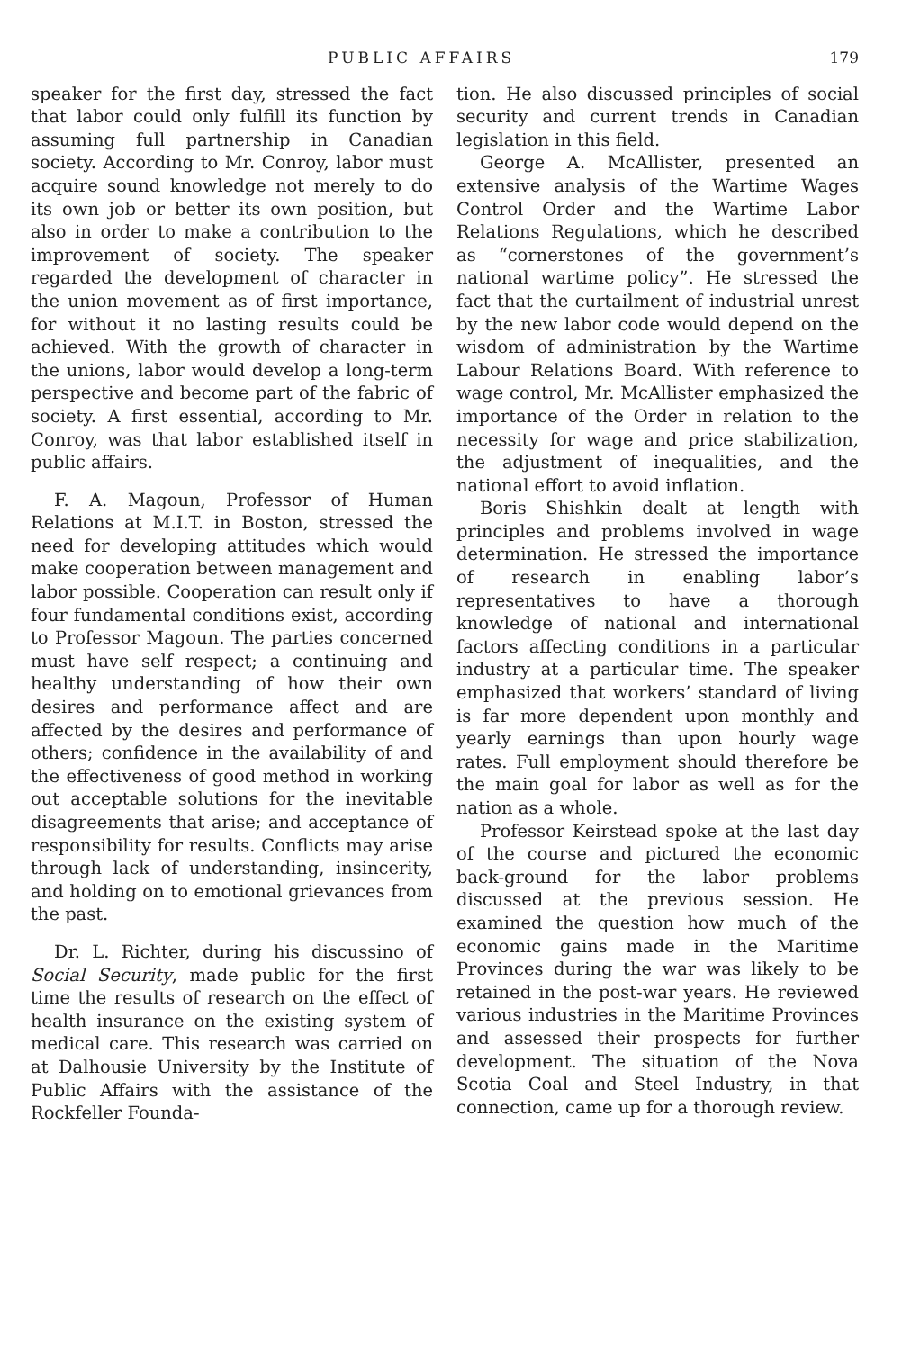PUBLIC AFFAIRS 179
speaker for the first day, stressed the fact that labor could only fulfill its function by assuming full partnership in Canadian society. According to Mr. Conroy, labor must acquire sound knowledge not merely to do its own job or better its own position, but also in order to make a contribution to the improvement of society. The speaker regarded the development of character in the union movement as of first importance, for without it no lasting results could be achieved. With the growth of character in the unions, labor would develop a long-term perspective and become part of the fabric of society. A first essential, according to Mr. Conroy, was that labor established itself in public affairs.
F. A. Magoun, Professor of Human Relations at M.I.T. in Boston, stressed the need for developing attitudes which would make cooperation between management and labor possible. Cooperation can result only if four fundamental conditions exist, according to Professor Magoun. The parties concerned must have self respect; a continuing and healthy understanding of how their own desires and performance affect and are affected by the desires and performance of others; confidence in the availability of and the effectiveness of good method in working out acceptable solutions for the inevitable disagreements that arise; and acceptance of responsibility for results. Conflicts may arise through lack of understanding, insincerity, and holding on to emotional grievances from the past.
Dr. L. Richter, during his discussino of Social Security, made public for the first time the results of research on the effect of health insurance on the existing system of medical care. This research was carried on at Dalhousie University by the Institute of Public Affairs with the assistance of the Rockfeller Founda-
tion. He also discussed principles of social security and current trends in Canadian legislation in this field.
George A. McAllister, presented an extensive analysis of the Wartime Wages Control Order and the Wartime Labor Relations Regulations, which he described as “cornerstones of the government’s national wartime policy”. He stressed the fact that the curtailment of industrial unrest by the new labor code would depend on the wisdom of administration by the Wartime Labour Relations Board. With reference to wage control, Mr. McAllister emphasized the importance of the Order in relation to the necessity for wage and price stabilization, the adjustment of inequalities, and the national effort to avoid inflation.
Boris Shishkin dealt at length with principles and problems involved in wage determination. He stressed the importance of research in enabling labor’s representatives to have a thorough knowledge of national and international factors affecting conditions in a particular industry at a particular time. The speaker emphasized that workers’ standard of living is far more dependent upon monthly and yearly earnings than upon hourly wage rates. Full employment should therefore be the main goal for labor as well as for the nation as a whole.
Professor Keirstead spoke at the last day of the course and pictured the economic back-ground for the labor problems discussed at the previous session. He examined the question how much of the economic gains made in the Maritime Provinces during the war was likely to be retained in the post-war years. He reviewed various industries in the Maritime Provinces and assessed their prospects for further development. The situation of the Nova Scotia Coal and Steel Industry, in that connection, came up for a thorough review.